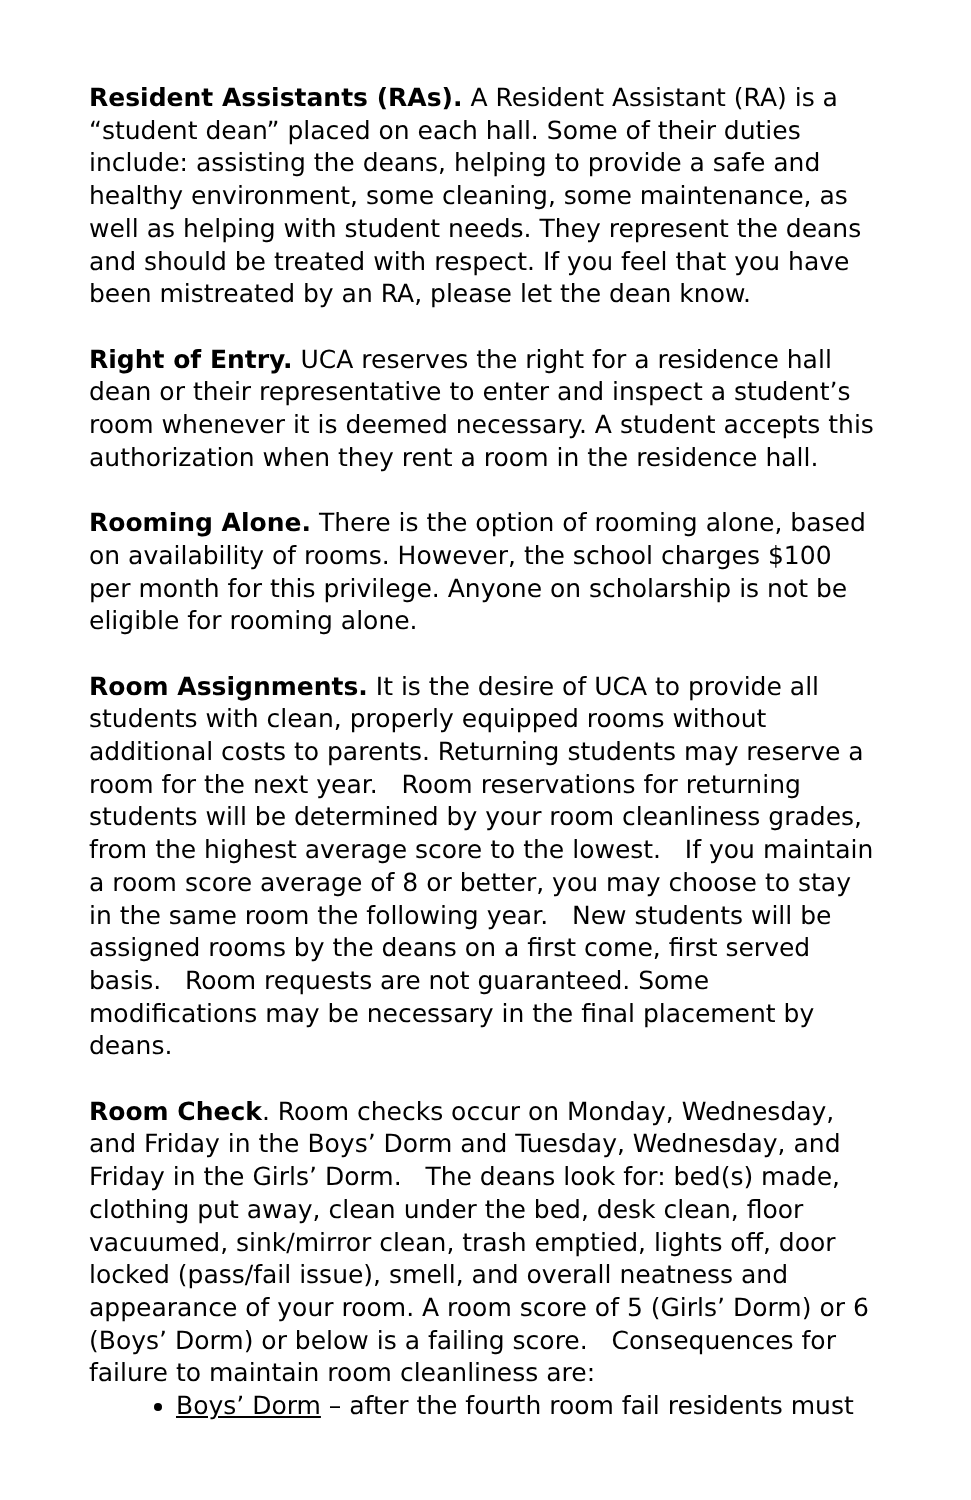Resident Assistants (RAs). A Resident Assistant (RA) is a “student dean” placed on each hall. Some of their duties include: assisting the deans, helping to provide a safe and healthy environment, some cleaning, some maintenance, as well as helping with student needs. They represent the deans and should be treated with respect. If you feel that you have been mistreated by an RA, please let the dean know.
Right of Entry. UCA reserves the right for a residence hall dean or their representative to enter and inspect a student’s room whenever it is deemed necessary. A student accepts this authorization when they rent a room in the residence hall.
Rooming Alone. There is the option of rooming alone, based on availability of rooms. However, the school charges $100 per month for this privilege. Anyone on scholarship is not be eligible for rooming alone.
Room Assignments. It is the desire of UCA to provide all students with clean, properly equipped rooms without additional costs to parents. Returning students may reserve a room for the next year. Room reservations for returning students will be determined by your room cleanliness grades, from the highest average score to the lowest. If you maintain a room score average of 8 or better, you may choose to stay in the same room the following year. New students will be assigned rooms by the deans on a first come, first served basis. Room requests are not guaranteed. Some modifications may be necessary in the final placement by deans.
Room Check. Room checks occur on Monday, Wednesday, and Friday in the Boys’ Dorm and Tuesday, Wednesday, and Friday in the Girls’ Dorm. The deans look for: bed(s) made, clothing put away, clean under the bed, desk clean, floor vacuumed, sink/mirror clean, trash emptied, lights off, door locked (pass/fail issue), smell, and overall neatness and appearance of your room. A room score of 5 (Girls’ Dorm) or 6 (Boys’ Dorm) or below is a failing score. Consequences for failure to maintain room cleanliness are:
Boys’ Dorm – after the fourth room fail residents must